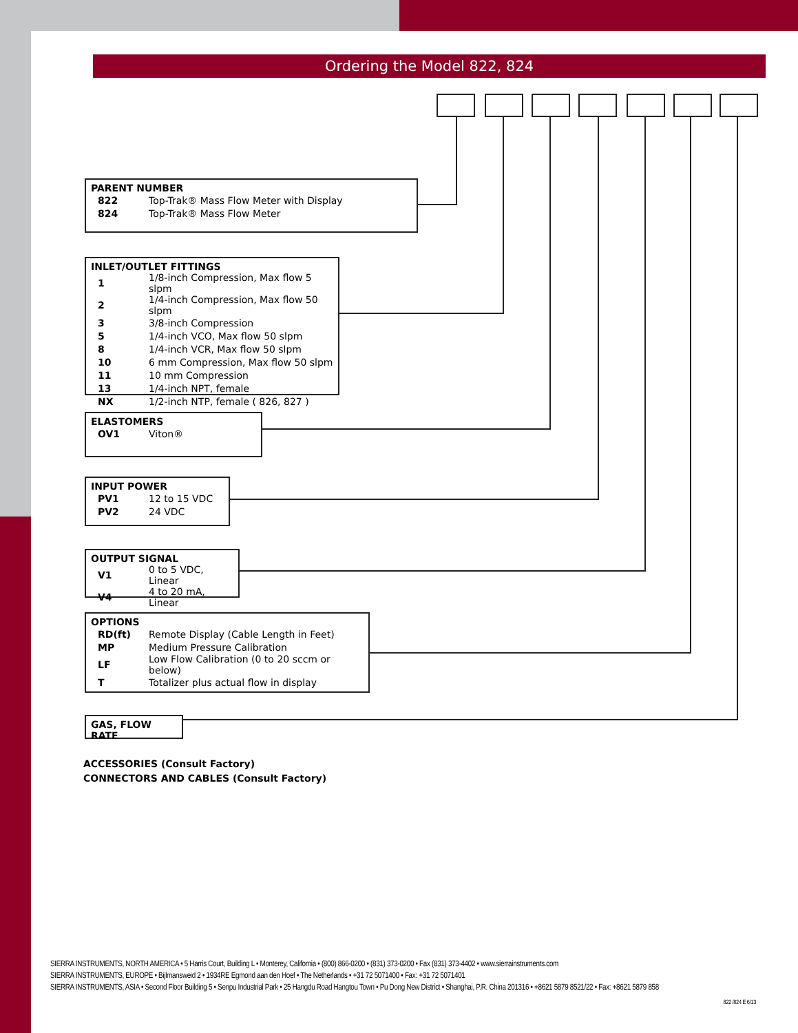Ordering the Model 822, 824
PARENT NUMBER
| 822 | Top-Trak® Mass Flow Meter with Display |
| 824 | Top-Trak® Mass Flow Meter |
INLET/OUTLET FITTINGS
| 1 | 1/8-inch Compression, Max flow 5 slpm |
| 2 | 1/4-inch Compression, Max flow 50 slpm |
| 3 | 3/8-inch Compression |
| 5 | 1/4-inch VCO, Max flow 50 slpm |
| 8 | 1/4-inch VCR, Max flow 50 slpm |
| 10 | 6 mm Compression, Max flow 50 slpm |
| 11 | 10 mm Compression |
| 13 | 1/4-inch NPT, female |
| NX | 1/2-inch NTP, female ( 826, 827 ) |
ELASTOMERS
| OV1 | Viton® |
INPUT POWER
| PV1 | 12 to 15 VDC |
| PV2 | 24 VDC |
OUTPUT SIGNAL
| V1 | 0 to 5 VDC, Linear |
| V4 | 4 to 20 mA, Linear |
OPTIONS
| RD(ft) | Remote Display (Cable Length in Feet) |
| MP | Medium Pressure Calibration |
| LF | Low Flow Calibration (0 to 20 sccm or below) |
| T | Totalizer plus actual flow in display |
GAS, FLOW RATE
ACCESSORIES (Consult Factory)
CONNECTORS AND CABLES (Consult Factory)
SIERRA INSTRUMENTS, NORTH AMERICA • 5 Harris Court, Building L • Monterey, California • (800) 866-0200 • (831) 373-0200 • Fax (831) 373-4402 • www.sierrainstruments.com
SIERRA INSTRUMENTS, EUROPE • Bijlmansweid 2 • 1934RE Egmond aan den Hoef • The Netherlands • +31 72 5071400 • Fax: +31 72 5071401
SIERRA INSTRUMENTS, ASIA • Second Floor Building 5 • Senpu Industrial Park • 25 Hangdu Road Hangtou Town • Pu Dong New District • Shanghai, P.R. China 201316 • +8621 5879 8521/22 • Fax: +8621 5879 858
822 /824 E 6/13